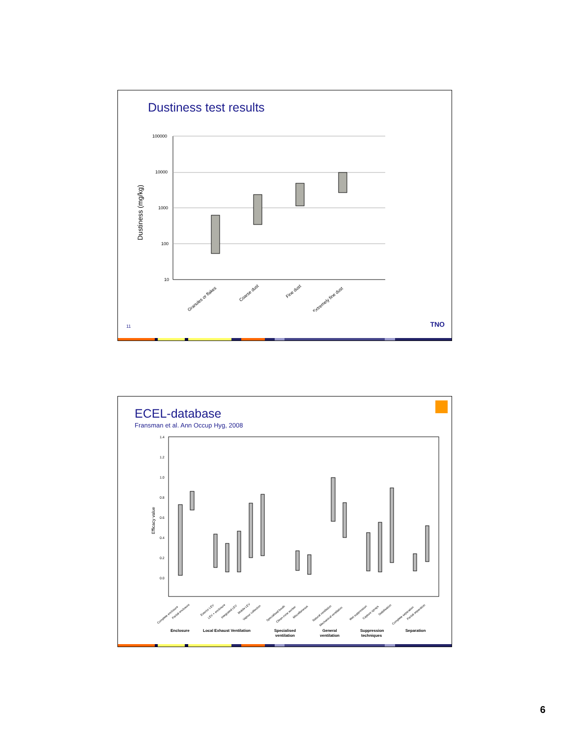Dustiness test results
100000
10000
1000
100
10
Dustiness (mg/kg)
Granules or flakes
Coarse dust
Fine dust
Extremely fine dust
11 TNO
ECEL-database
Fransman et al. Ann Occup Hyg, 2008
1.4
1.2
1.0
0.8
0.6
0.4
0.2
0.0
Efficacy value
Enclosure
Local Exhaust Ventilation
Specialised
ventilation
General
ventilation
Suppression
techniques
Separation
Complete enclosure
Partial enclosure
Exterior LEV
LEV + enclosure
Integrated LEV
Mobile LEV
Vapour collection
Specialised booth
Clean-zone worker
Miscellaneous
Natural ventilation
Mechanical ventilation
Wet suppression
Capture sprays
Stabilisation
Complete separation
Partial separation
6